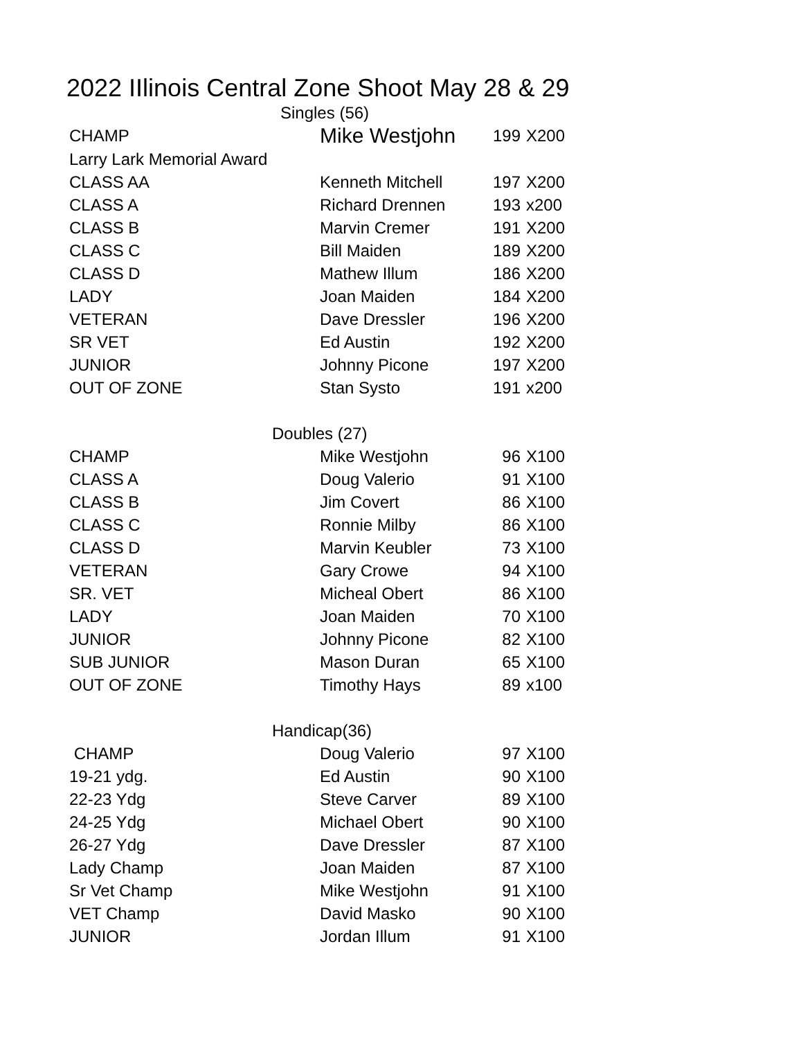2022 IIlinois Central Zone Shoot May 28 & 29
| Singles (56) | | | |
| CHAMP | Mike Westjohn | 199 | X200 |
| Larry Lark Memorial Award | | | |
| CLASS AA | Kenneth Mitchell | 197 | X200 |
| CLASS A | Richard Drennen | 193 | x200 |
| CLASS B | Marvin Cremer | 191 | X200 |
| CLASS C | Bill Maiden | 189 | X200 |
| CLASS D | Mathew Illum | 186 | X200 |
| LADY | Joan Maiden | 184 | X200 |
| VETERAN | Dave Dressler | 196 | X200 |
| SR VET | Ed Austin | 192 | X200 |
| JUNIOR | Johnny Picone | 197 | X200 |
| OUT OF ZONE | Stan Systo | 191 | x200 |
| Doubles (27) | | | |
| CHAMP | Mike Westjohn | 96 | X100 |
| CLASS A | Doug Valerio | 91 | X100 |
| CLASS B | Jim Covert | 86 | X100 |
| CLASS C | Ronnie Milby | 86 | X100 |
| CLASS D | Marvin Keubler | 73 | X100 |
| VETERAN | Gary Crowe | 94 | X100 |
| SR. VET | Micheal Obert | 86 | X100 |
| LADY | Joan Maiden | 70 | X100 |
| JUNIOR | Johnny Picone | 82 | X100 |
| SUB JUNIOR | Mason Duran | 65 | X100 |
| OUT OF ZONE | Timothy Hays | 89 | x100 |
| Handicap(36) | | | |
| CHAMP | Doug Valerio | 97 | X100 |
| 19-21 ydg. | Ed Austin | 90 | X100 |
| 22-23 Ydg | Steve Carver | 89 | X100 |
| 24-25 Ydg | Michael Obert | 90 | X100 |
| 26-27 Ydg | Dave Dressler | 87 | X100 |
| Lady Champ | Joan Maiden | 87 | X100 |
| Sr Vet Champ | Mike Westjohn | 91 | X100 |
| VET Champ | David Masko | 90 | X100 |
| JUNIOR | Jordan Illum | 91 | X100 |